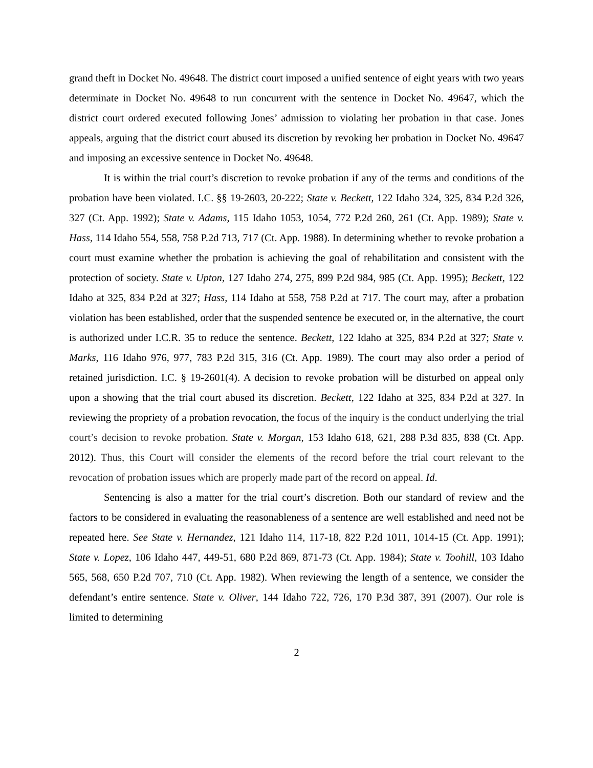grand theft in Docket No. 49648. The district court imposed a unified sentence of eight years with two years determinate in Docket No. 49648 to run concurrent with the sentence in Docket No. 49647, which the district court ordered executed following Jones’ admission to violating her probation in that case. Jones appeals, arguing that the district court abused its discretion by revoking her probation in Docket No. 49647 and imposing an excessive sentence in Docket No. 49648.
It is within the trial court’s discretion to revoke probation if any of the terms and conditions of the probation have been violated. I.C. §§ 19-2603, 20-222; State v. Beckett, 122 Idaho 324, 325, 834 P.2d 326, 327 (Ct. App. 1992); State v. Adams, 115 Idaho 1053, 1054, 772 P.2d 260, 261 (Ct. App. 1989); State v. Hass, 114 Idaho 554, 558, 758 P.2d 713, 717 (Ct. App. 1988). In determining whether to revoke probation a court must examine whether the probation is achieving the goal of rehabilitation and consistent with the protection of society. State v. Upton, 127 Idaho 274, 275, 899 P.2d 984, 985 (Ct. App. 1995); Beckett, 122 Idaho at 325, 834 P.2d at 327; Hass, 114 Idaho at 558, 758 P.2d at 717. The court may, after a probation violation has been established, order that the suspended sentence be executed or, in the alternative, the court is authorized under I.C.R. 35 to reduce the sentence. Beckett, 122 Idaho at 325, 834 P.2d at 327; State v. Marks, 116 Idaho 976, 977, 783 P.2d 315, 316 (Ct. App. 1989). The court may also order a period of retained jurisdiction. I.C. § 19-2601(4). A decision to revoke probation will be disturbed on appeal only upon a showing that the trial court abused its discretion. Beckett, 122 Idaho at 325, 834 P.2d at 327. In reviewing the propriety of a probation revocation, the focus of the inquiry is the conduct underlying the trial court’s decision to revoke probation. State v. Morgan, 153 Idaho 618, 621, 288 P.3d 835, 838 (Ct. App. 2012). Thus, this Court will consider the elements of the record before the trial court relevant to the revocation of probation issues which are properly made part of the record on appeal. Id.
Sentencing is also a matter for the trial court’s discretion. Both our standard of review and the factors to be considered in evaluating the reasonableness of a sentence are well established and need not be repeated here. See State v. Hernandez, 121 Idaho 114, 117-18, 822 P.2d 1011, 1014-15 (Ct. App. 1991); State v. Lopez, 106 Idaho 447, 449-51, 680 P.2d 869, 871-73 (Ct. App. 1984); State v. Toohill, 103 Idaho 565, 568, 650 P.2d 707, 710 (Ct. App. 1982). When reviewing the length of a sentence, we consider the defendant’s entire sentence. State v. Oliver, 144 Idaho 722, 726, 170 P.3d 387, 391 (2007). Our role is limited to determining
2